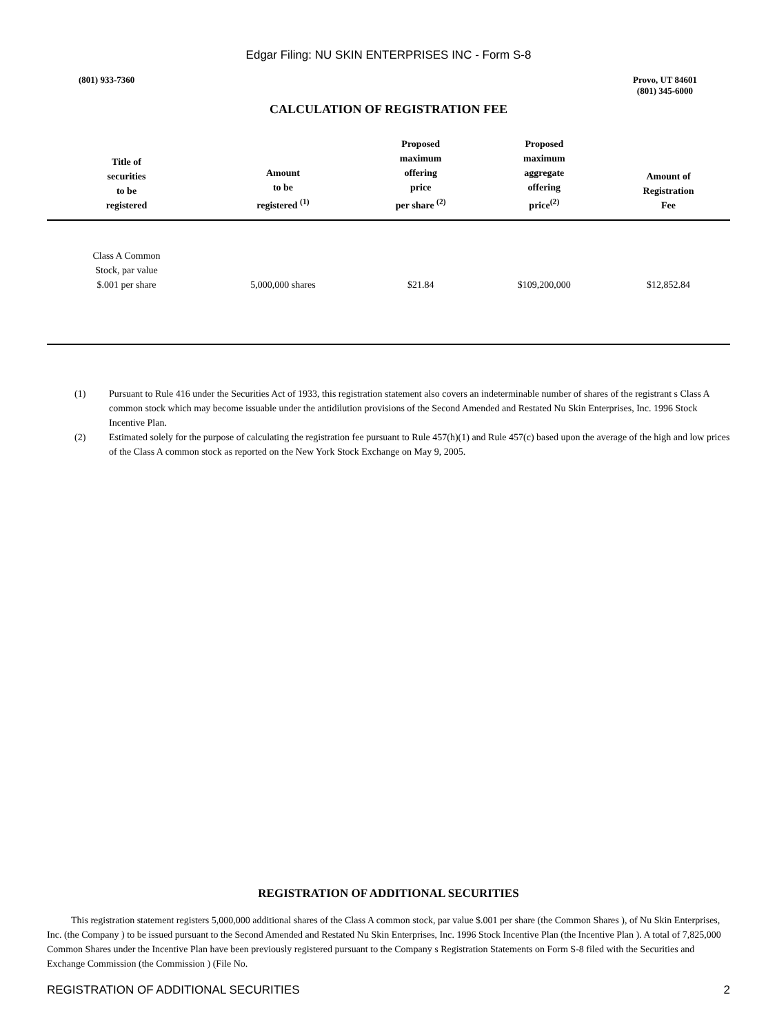Edgar Filing: NU SKIN ENTERPRISES INC - Form S-8
(801) 933-7360 Provo, UT 84601
(801) 345-6000
CALCULATION OF REGISTRATION FEE
| Title of securities to be registered | Amount to be registered <sup>(1)</sup> | Proposed maximum offering price per share <sup>(2)</sup> | Proposed maximum aggregate offering price<sup>(2)</sup> | Amount of Registration Fee |
| --- | --- | --- | --- | --- |
| Class A Common Stock, par value $.001 per share | 5,000,000 shares | $21.84 | $109,200,000 | $12,852.84 |
(1) Pursuant to Rule 416 under the Securities Act of 1933, this registration statement also covers an indeterminable number of shares of the registrant s Class A common stock which may become issuable under the antidilution provisions of the Second Amended and Restated Nu Skin Enterprises, Inc. 1996 Stock Incentive Plan.
(2) Estimated solely for the purpose of calculating the registration fee pursuant to Rule 457(h)(1) and Rule 457(c) based upon the average of the high and low prices of the Class A common stock as reported on the New York Stock Exchange on May 9, 2005.
REGISTRATION OF ADDITIONAL SECURITIES
This registration statement registers 5,000,000 additional shares of the Class A common stock, par value $.001 per share (the Common Shares ), of Nu Skin Enterprises, Inc. (the Company ) to be issued pursuant to the Second Amended and Restated Nu Skin Enterprises, Inc. 1996 Stock Incentive Plan (the Incentive Plan ). A total of 7,825,000 Common Shares under the Incentive Plan have been previously registered pursuant to the Company s Registration Statements on Form S-8 filed with the Securities and Exchange Commission (the Commission ) (File No.
REGISTRATION OF ADDITIONAL SECURITIES
2